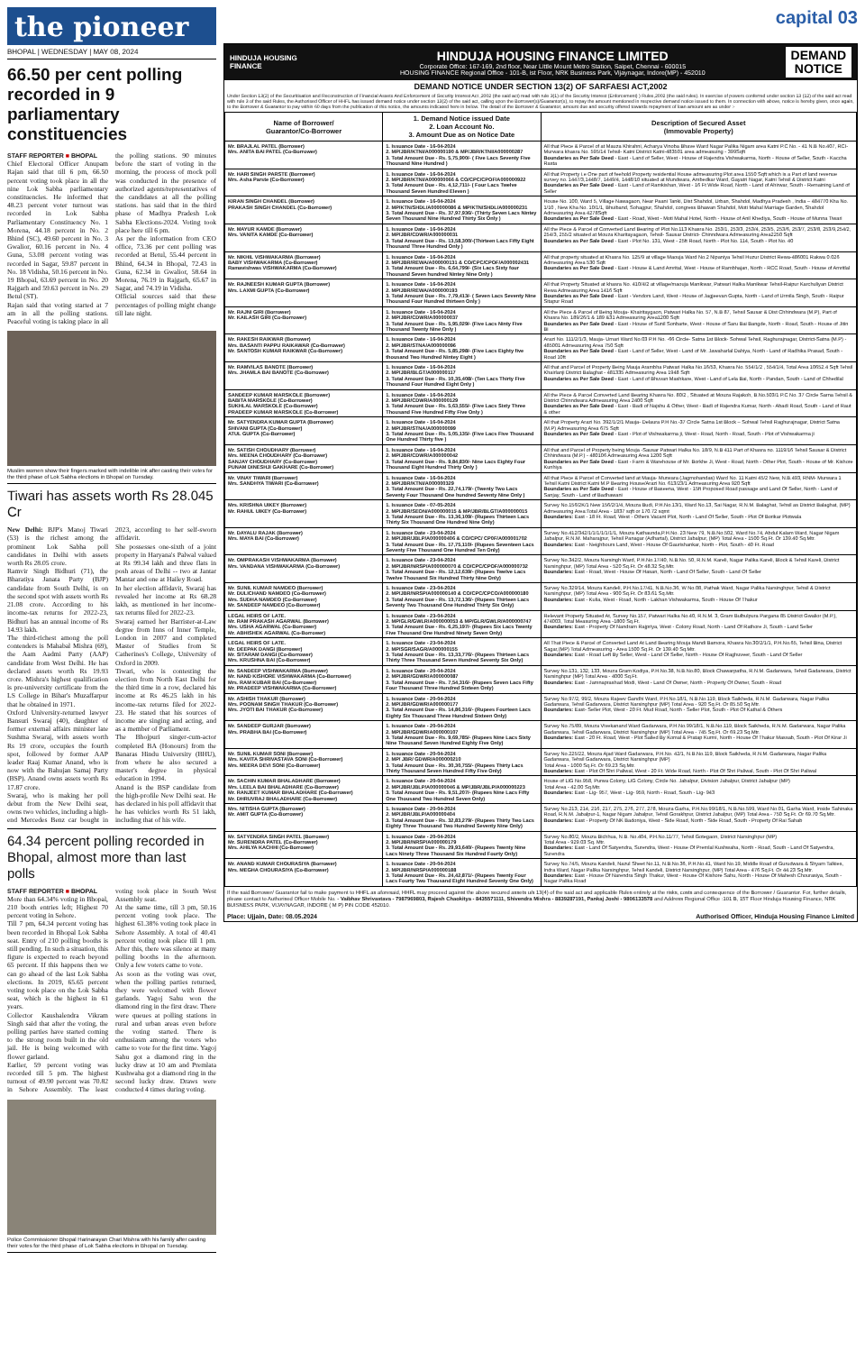the pioneer
BHOPAL | WEDNESDAY | MAY 08, 2024
66.50 per cent polling recorded in 9 parliamentary constituencies
STAFF REPORTER ■ BHOPAL
Chief Electoral Officer Anupam Rajan said that till 6 pm, 66.50 percent voting took place in all the nine Lok Sabha parliamentary constituencies. He informed that 48.23 percent voter turnout was recorded in Lok Sabha Parliamentary Constituency No. 1 Morena, 44.18 percent in No. 2 Bhind (SC), 49.60 percent in No. 3 Gwalior, 60.16 percent in No. 4 Guna, 53.08 percent voting was recorded in Sagar, 59.87 percent in No. 18 Vidisha, 50.16 percent in No. 19 Bhopal, 63.69 percent in No. 20 Rajgarh and 59.63 percent in No. 29 Betul (ST).
Rajan said that voting started at 7 am in all the polling stations. Peaceful voting is taking place in all the polling stations. 90 minutes before the start of voting in the morning, the process of mock poll was conducted in the presence of authorized agents/representatives of the candidates at all the polling stations. has said that in the third phase of Madhya Pradesh Lok Sabha Elections-2024. Voting took place here till 6 pm.
As per the information from CEO office, 73.36 per cent polling was recorded at Betul, 55.44 percent in Bhind, 64.34 in Bhopal, 72.43 in Guna, 62.34 in Gwalior, 58.64 in Morena, 76.19 in Rajgarh, 65.67 in Sagar, and 74.19 in Vidisha.
Official sources said that these percentages of polling might change till late night.
Muslim women show their fingers marked with indelible ink after casting their votes for the third phase of Lok Sabha elections in Bhopal on Tuesday.
Tiwari has assets worth Rs 28.045 Cr
New Delhi: BJP's Manoj Tiwari (53) is the richest among the prominent Lok Sabha poll candidates in Delhi with assets worth Rs 28.05 crore.
Ramvir Singh Bidhuri (71), the Bharatiya Janata Party (BJP) candidate from South Delhi, is on the second spot with assets worth Rs 21.08 crore. According to his income-tax returns for 2022-23, Bidhuri has an annual income of Rs 14.93 lakh.
The third-richest among the poll contenders is Mahabal Mishra (69), the Aam Aadmi Party (AAP) candidate from West Delhi. He has declared assets worth Rs 19.93 crore. Mishra's highest qualification is pre-university certificate from the LS College in Bihar's Muzaffarpur that he obtained in 1971.
Oxford University-returned lawyer Bansuri Swaraj (40), daughter of former external affairs minister late Sushma Swaraj, with assets worth Rs 19 crore, occupies the fourth spot, followed by former AAP leader Raaj Kumar Anand, who is now with the Bahujan Samaj Party (BSP). Anand owns assets worth Rs 17.87 crore.
Swaraj, who is making her poll debut from the New Delhi seat, owns two vehicles, including a high-end Mercedes Benz car bought in 2023, according to her self-sworn affidavit.
She possesses one-sixth of a joint property in Haryana's Palwal valued at Rs 99.34 lakh and three flats in posh areas of Delhi -- two at Jantar Mantar and one at Hailey Road.
In her election affidavit, Swaraj has revealed her income at Rs 68.28 lakh, as mentioned in her income-tax returns filed for 2022-23.
Swaraj earned her Barrister-at-Law degree from Inns of Inner Temple, London in 2007 and completed Master of Studies from St Catherines's College, University of Oxford in 2009.
Tiwari, who is contesting the election from North East Delhi for the third time in a row, declared his income at Rs 46.25 lakh in his income-tax returns filed for 2022-23. He stated that his sources of income are singing and acting, and as a member of Parliament.
The Bhojpuri singer-cum-actor completed BA (Honours) from the Banaras Hindu University (BHU), from where he also secured a master's degree in physical education in 1994.
Anand is the BSP candidate from the high-profile New Delhi seat. He has declared in his poll affidavit that he has vehicles worth Rs 51 lakh, including that of his wife.
64.34 percent polling recorded in Bhopal, almost more than last polls
STAFF REPORTER ■ BHOPAL
More than 64.34% voting in Bhopal, 210 booth entries left; Highest 70 percent voting in Sehore.
Till 7 pm, 64.34 percent voting has been recorded in Bhopal Lok Sabha seat. Entry of 210 polling booths is still pending. In such a situation, this figure is expected to reach beyond 65 percent. If this happens then we can go ahead of the last Lok Sabha elections. In 2019, 65.65 percent voting took place on the Lok Sabha seat, which is the highest in 61 years.
Collector Kaushalendra Vikram Singh said that after the voting, the polling parties have started coming to the strong room built in the old jail. He is being welcomed with flower garland.
Earlier, 59 percent voting was recorded till 5 pm. The highest turnout of 49.90 percent was 70.82 in Sehore Assembly. The least voting took place in South West Assembly seat.
At the same time, till 3 pm, 50.16 percent voting took place. The highest 61.38% voting took place in Sehore Assembly. A total of 40.41 percent voting took place till 1 pm. After this, there was silence at many polling booths in the afternoon. Only a few voters came to vote.
As soon as the voting was over, when the polling parties returned, they were welcomed with flower garlands. Yagoj Sahu won the diamond ring in the first draw. There were queues at polling stations in rural and urban areas even before the voting started. There is enthusiasm among the voters who came to vote for the first time. Yagoj Sahu got a diamond ring in the lucky draw at 10 am and Premlata Kushwaha got a diamond ring in the second lucky draw. Draws were conducted 4 times during voting.
Police Commissioner Bhopal Harinarayan Chari Mishra with his family after casting their votes for the third phase of Lok Sabha elections in Bhopal on Tuesday.
capital 03
HINDUJA HOUSING FINANCE
HINDUJA HOUSING FINANCE LIMITED
Corporate Office: 167-169, 2nd floor, Near Little Mount Metro Station, Saipet, Chennai - 600015
HOUSING FINANCE Regional Office - 101-B, ist Floor, NRK Business Park, Vijaynagar, Indore(MP) - 452010
DEMAND
NOTICE
DEMAND NOTICE UNDER SECTION 13(2) OF SARFAESI ACT,2002
Under Section 13(2) of the Securitisation and Reconstruction of Financial Assets And Enforcement of Security Interest Act ,2002 (the said act) read with rule 3(1) of the Security Interest (Enforcement) ) Rules,2002 (the said rules). In exercise of powers conferred under section 13 (12) of the said act read with rule 3 of the said Rules, the Authorised Officer of HHFL has issued demand notice under section 13(2) of the said act, calling upon the Borrower(s)/Guarantor(s), to repay the amount mentioned in respective demand notice issued to them. In connection with above, notice is hereby given, once again, to the Borrower & Guarantor to pay within 60 days from the publication of this notice, the amounts indicated here in below. The detail of the Borrower & Guarantor, amount due and security offered towards repayment of loan amount are as under :-
| Name of Borrower/ Guarantor/Co-Borrower | 1. Demand Notice issued Date 2. Loan Account No. 3. Amount Due as on Notice Date | Description of Secured Asset (Immovable Property) |
| --- | --- | --- |
| Mr. BRAJLAL PATEL (Borrower) Mrs. ANITA BAI PATEL (Co-Borrower) | 1. Issuance Date - 16-04-2024 2. MP/JBR/KTNI/A000000190 & MP/JBR/KTNI/A000000287 3. Total Amount Due - Rs. 5,75,900/- ( Five Lacs Seventy Five Thousand Nine Hundred ) | All that Piece & Parcel of at Mauza Khirahni, Acharya Vinoba Bhave Ward Nagar Palika Nigam area Katni P.C No. - 41 N.B No.407, RCI- Murwara khasra No. 595/14 Tehsil- Katni District Katni-483501 area admeasuing - 399Sqft Boundaries as Per Sale Deed - East - Land of Seller, West - House of Rajendra Vishwakarma, North - House of Seller, South - Kaccha Rasta |
| Mr. HARI SINGH PARSTE (Borrower) Mrs. Asha Parste (Co-Borrower) | 1. Issuance Date - 16-04-2024 2. MP/JBR/KTNI/A000000066 & CO/CPC/CPOF/A000000922 3. Total Amount Due - Rs. 4,12,711/- ( Four Lacs Twelve Thousand Seven Hundred Eleven ) | All that Property i.e One part of feehold Property residential House admeasuring Plot area 1550 Sqft which is a Part of land revenue survey no. 1447/3,1448/7, 1449/4, 1448/10 situated at Mundwara, Ambedkar Ward, Gayatri Nagar, Katni Tehsil & District Katni Boundaries as Per Sale Deed - East - Land of Ramkishan, West - 16 Ft Wide Road, North - Land of Ahirwar, South - Remaining Land of Seller |
| KIRAN SINGH CHANDEL (Borrower) PRAKASH SINGH CHANDEL (Co-Borrower) | 1. Issuance Date - 16-04-2024 2. MP/KTN/SHDL/A000000086 & MP/KTN/SHDL/A000000231 3. Total Amount Due - Rs. 37,97,936/- (Thirty Seven Lacs Nintey Seven Thousand Nine Hundred Thirty Six Only ) | House No. 100, Ward 5, Village Nawagaon, Near Paani Tanki, Dist Shahdol, Urban, Shahdol, Madhya Pradesh , India – 484770 Kha No. 1/10 , New Kha No. 10/1/1, Bhuiband, Sohagpur, Shahdol, congress Bhawan Shahdol, Moti Mahal Marriage Garden, Shahdol Admeasuring Area 4278Sqft Boundaries as Per Sale Deed - East - Road, West - Moti Mahal Hotel, North - House of Anil Khediya, South - House of Munna Tiwari |
| Mr. MAYUR KAMDE (Borrower) Mrs. VANITA KAMDE (Co-Borrower) | 1. Issuance Date - 16-04-2024 2. MP/JBR/CDWR/A000000031 3. Total Amount Due - Rs. 13,58,300/-(Thirteen Lacs Fifty Eight Thousand Three Hundred Only ) | All the Piece & Parcel of Converted Land Bearing of Plot No.113 Khasra No. 253/1, 253/3, 253/4, 253/5, 253/6, 253/7, 253/8, 253/9,254/2, 254/3, 255/2 situated at Mouza Kharitayagaon, Tehsil- Sausar District- Chinndwara Admeasuring Area2250 Sqft Boundaries as Per Sale Deed - East - Plot No. 131, West - 25ft Road, North - Plot No. 114, South - Plot No. 40 |
| Mr. NIKHIL VISHWAKARMA (Borrower) BABY VISHWAKARMA (Co-Borrower) Ramavishwas VISHWAKARMA (Co-Borrower) | 1. Issuance Date - 16-04-2024 2. MP/JBR/REWA/A000000131 & CO/CPC/CPOF/A000002431 3. Total Amount Due - Rs. 6,64,799/- (Six Lacs Sixty four Thousand Seven hundred Nintey Nine Only ) | All that property situated at Khasra No. 125/9 at village Maouja Ward No.2 Nipaniya Tehsil Huzur District Rewa-486001 Rakwa 0.026 Admeasuring Area 530 Sqft Boundaries as Per Sale Deed - East - House & Land Amrital, West - House of Rambhajan, North - RCC Road, South - House of Amritlal |
| Mr. RAJNEESH KUMAR GUPTA (Borrower) Mrs. LAXMI GUPTA (Co-Borrower) | 1. Issuance Date - 16-04-2024 2. MP/JBR/REWA/A000000193 3. Total Amount Due - Rs. 7,79,413/- ( Seven Lacs Seventy Nine Thousand Four Hundred thirteen Only ) | All that Property Situated at khasra No. 410/4/2 at village/maouja Manikwar, Patwari Halka Manikwar Tehsil-Raipur Karchuliyan District Rewa Admeasuring Area 1416 Sqft Boundaries as Per Sale Deed - East - Vendors Land, West - House of Jagjeevan Gupta, North - Land of Urmila Singh, South - Raipur Sitapur Road |
| Mr. RAJNI GIRI (Borrower) Mr. KAILASH GIRI (Co-Borrower) | 1. Issuance Date - 16-04-2024 2. MP/JBR/CDWR/A000000037 3. Total Amount Due - Rs. 5,95,029/- (Five Lacs Ninty Five Thousand Twenty Nine Only ) | All the Piece & Parcel of Being Mouja- Khairitaygaon, Patwari Halka No. 57, N.B 87, Tehsil Sausar & Dist Chhindwara (M.P), Part of Khasra No. 189/26/1 & 189 &31 Admeasuring Area1200 Sqft Boundaries as Per Sale Deed - East - House of Sunil Sonbarte, West - House of Saru Bai Bangde, North - Road, South - House of Jitin Bi |
| Mr. RAKESH RAIKWAR (Borrower) Mrs. BASANTI PAPPU RAIKAWAR (Co-Borrower) Mr. SANTOSH KUMAR RAIKWAR (Co-Borrower) | 1. Issuance Date - 16-04-2024 2. MP/JBR/STNA/A000000096 3. Total Amount Due - Rs. 5,85,298/- (Five Lacs Eighty five thousand Two Hundred Nintey Eight ) | Arazi No. 111/2/1/3, Mauja- Umari Ward No.03 P.H No. -66 Circle- Satna 1st Block- Sohwal Tehsil, Raghurajnagar, District-Satna (M.P) - 485001 Admeasuring Area 750 Sqft Boundaries as Per Sale Deed - East - Land of Seller, West - Land of Mr. Jawaharlal Dahiya, North - Land of Radhika Prasad, South - Road 10ft |
| Mr. RAMVILAS BANOTE (Borrower) Mrs. JHAMLA BAI BANOTE (Co-Borrower) | 1. Issuance Date - 16-04-2024 2. MP/JBR/BLGT/A000000117 3. Total Amount Due - Rs. 10,35,408/- (Ten Lacs Thirty Five Thousand Four Hundred Eight Only ) | All that and Parcel of Property Being Mauja Arambha Patwari Halka No.16/53, Khasra No. 554/1/2 , 554/1/4, Total Area 10652.4 Sqft Tehsil Khairlanji District Balaghat - 481335 Admeasuring Area 1948 Sqft Boundaries as Per Sale Deed - East - Land of Bhuvan Mashkare, West - Land of Lela Bai, North - Pandan, South - Land of Chhedilal |
| SANDEEP KUMAR MARSKOLE (Borrower) BABITA MARSKOLE (Co-Borrower) SUKHLAL MARSKOLE (Co-Borrower) PRADEEP KUMAR MARSKOLE (Co-Borrower) | 1. Issuance Date - 16-04-2024 2. MP/JBR/CDWR/A000000129 3. Total Amount Due - Rs. 5,63,555/- (Five Lacs Sixty Three Thousand Five Hundred Fifty Five Only ) | All the Piece & Parcel Converted Land Bearing Khasra No. 80/2 , Situated at Mouza Rajakoh, B.No.503/1 P.C No. 37 Circle Sarna Tehsil & District Chinndwara Admeasuring Area 2400 Sqft Boundaries as Per Sale Deed - East - Badi of Najshu & Other, West - Badi of Rajendra Kumar, North - Abadi Road, South - Land of Raut & other |
| Mr. SATYENDRA KUMAR GUPTA (Borrower) SHIVANI GUPTA (Co-Borrower) ATUL GUPTA (Co-Borrower) | 1. Issuance Date - 16-04-2024 2. MP/JBR/STNA/A000000099 3. Total Amount Due - Rs. 5,05,135/- (Five Lacs Five Thousand One Hundred Thirty five ) | All that Property Arazi No. 392/1/2/1 Mauja- Delaura P.H No.-37 Circle Satna 1st Block – Sohwal Tehsil Raghurajnagar, District Satna (M.P) Admeasuring Area 675 Sqft Boundaries as Per Sale Deed - East - Plot of Vishwakarma ji, West - Road, North - Road, South - Plot of Vishwakarma ji |
| Mr. SATISH CHOUDHARY (Borrower) Mrs. MEENA CHOUDHARY (Co-Borrower) SANJAY CHOUDHARY (Co-Borrower) PUNAM DINESHJI GAKHARE (Co-Borrower) | 1. Issuance Date - 16-04-2024 2. MP/JBR/CDWR/A000000042 3. Total Amount Due - Rs. 9,84,830/- Nine Lacs Eighty Four Thousand Eight Hundred Thirty Only ) | All that and Parcel of Property being Mouja -Sausar Patwari Halka No. 18/9, N.B 411 Part of Khasra no. 1119/16 Tehsil Sausar & District Chhindwara (M.P.) - 480106 Admeasuring Area 1200 Sqft Boundaries as Per Sale Deed - East - Farm & Warehouse of Mr. Borkhe Ji, West - Road, North - Other Plot, South - House of Mr. Kishore Kunhiya |
| Mr. VINAY TIWARI (Borrower) Mrs. SANDHYA TIWARI (Co-Borrower) | 1. Issuance Date - 16-04-2024 2. MP/JBR/KTNI/A000000329 3. Total Amount Due - Rs. 22,74,179/- (Twenty Two Lacs Seventy Four Thousand One hundred Seventy Nine Only ) | All that Piece & Parcel of Converted land at Mauja- Murwara (Jagmohandas) Ward No. 11 Katni 45/2 New, N.B.493, RNM- Murwara 1 Tehsil Katni District Katni M.P Bearing House/Arazi No. 613/23/1 Admeasuring Area 920 Sqft Boundaries as Per Sale Deed - East - House of Baseena, West - 15ft Proposed Road passage and Land Of Seller, North - Land of Sanjay, South - Land of Badhawani |
| Mrs. KRISHNA UIKEY (Borrower) Mr. RAHUL UIKEY (Co-Borrower) | 1. Issuance Date - 07-05-2024 2. MP/JBR/SEON/A000000015 & MP/JBR/BLGT/A000000015 3. Total Amount Due - Rs. 13,36,109/- (Rupees Thirteen Lacs Thirty Six Thousand One Hundred Nine Only) | Survey No.156/2K/1 New 156/2/1/4, Mouza Budi, P.H.No.13/1, Ward No.13, Sai Nagar, R.N.M. Balaghat, Tehsil as District Balaghat, (MP) Admeasuring Area:Total Area - 1837 sqft or 170.72 sqmt Boundaries: East - 18 Ft. Road, West - Others Vacant Plot, North - Land Of Seller, South - Plot Of Borikar Plotwala |
| Mr. DAYALU RAJAK (Borrower) Mrs. MAYA BAI (Co-Borrower) | 1. Issuance Date - 23-04-2024 2. MP/JBR/JBLP/A000000406 & CO/CPC/ CP0F/A000001702 3. Total Amount Due - Rs. 17,75,110/- (Rupees Seventeen Lacs Seventy Five Thousand One Hundred Ten Only) | Survey No.412/342/1/1/1/1/1/1/1, Mouza Kathaunda,P.H.No. 23 New 79, N.B.No.502, Ward No.74, Abdul Kalam Ward, Nagar Nigam Jabalpur, R.N.M. Maharajpur, Tehsil Panagar (Adhartal), District Jabalpur, (MP) Total Area - 1500 Sq.Ft. Or 139.40 Sq.Mtr. Boundaries: East - Neighbours Land, West - House Of Gaurishankar, North - Plot, South - 40 Ft. Road |
| Mr. OMPRAKASH VISHWAKARMA (Borrower) Mrs. VANDANA VISHWAKARMA (Co-Borrower) | 1. Issuance Date - 23-04-2024 2. MP/JBR/NRSP/A000000070 & CO/CPC/CPOF/A000000732 3. Total Amount Due - Rs. 12,12,639/- (Rupees Twelve Lacs Twelve Thousand Six Hundred Thirty Nine Only) | Survey No.342/2, Mouza Narsingh Ward, P.H.No.17/40, N.B.No. 50, R.N.M. Kareli, Nagar Palika Kareli, Block & Tehsil Kareli, District Narsinghpur, (MP) Total Area - 520 Sq.Ft. Or 48.32 Sq.Mtr. Boundaries: East - Road, West - House Of Hasan, North - Land Of Seller, South - Land Of Seller |
| Mr. SUNIL KUMAR NAMDEO (Borrower) Mr. DULICHAND NAMDEO (Co-Borrower) Mrs. SUDHA NAMDEO (Co-Borrower) Mr. SANDEEP NAMDEO (Co-Borrower) | 1. Issuance Date - 23-04-2024 2. MP/JBR/NRSP/A000000140 & CO/CPC/CPCO/A000000180 3. Total Amount Due - Rs. 13,72,136/- (Rupees Thirteen Lacs Seventy Two Thousand One Hundred Thirty Six Only) | Survey No.329/14, Mouza Kandeli, P.H.No.17/41, N.B.No.36, W No.08, Pathak Ward, Nagar Palika Narsinghpur, Tehsil & District Narsinghpur, (MP) Total Area - 900 Sq.Ft. Or 83.61 Sq.Mtr. Boundaries: East - Kulia, West - Road, North - Lakhan Vishwakarma, South - House Of Thakur |
| LEGAL HEIRS OF LATE. Mr. RAM PRAKASH AGARWAL (Borrower) Mrs. USHA AGARWAL (Co-Borrower) Mr. ABHISHEK AGARWAL (Co-Borrower) | 1. Issuance Date - 23-04-2024 2. MP/GLR/GWLR/A000000053 & MP/GLR/GWLR/A000000747 3. Total Amount Due - Rs. 6,25,197/- (Rupees Six Lacs Twenty Five Thousand One Hundred Ninety Seven Only) | Relevant Property Situated At, Survey No.157, Patwari Halka No.40, R.N.M. 3, Gram Bulbulpura Pargana 85 District Gwalior (M.P.), 474003, Total Measuring Area -1800 Sq.Ft. Boundaries: East - Property Of Nandram Rajpriya, West - Colony Road, North - Land Of Rathore Ji, South - Land Seller |
| LEGAL HEIRS OF LATE. Mr. DEEPAK DANGI (Borrower) Mr. SITARAM DANGI (Co-Borrower) Mrs. KRUSHNA BAI (Co-Borrower) | 1. Issuance Date - 23-04-2024 2. MP/SGR/SAGR/A000000155 3. Total Amount Due - Rs. 13,33,776/- (Rupees Thirteen Lacs Thirty Three Thousand Seven Hundred Seventy Six Only) | All That Piece & Parcel of Converted Land At Land Bearing Mouja Mandi Bamora, Khasra No.30/2/1/1, P.H.No.65, Tehsil Bina, District Sagar,(MP) Total Admeasuring - Area 1500 Sq.Ft. Or 139.40 Sq.Mtr. Boundaries: East - Road Left By Seller, West - Land Of Seller, North - House Of Raghuveer, South - Land Of Seller |
| Mr. SANDEEP VISHWAKARMA (Borrower) Mr. NAND KISHORE VISHWAKARMA (Co-Borrower) Mrs. RAM KUBAR BAI (Co-Borrower) Mr. PRADEEP VISHWAKARMA (Co-Borrower) | 1. Issuance Date - 20-04-2024 2. MP/JBR/GDWR/A000000087 3. Total Amount Due - Rs. 7,54,316/- (Rupees Seven Lacs Fifty Four Thousand Three Hundred Sixteen Only) | Survey No.131, 132, 133, Mouza Gram Kodiya, P.H.No.38, N.B.No.80, Block Chawarpatha, R.N.M. Gadarwara, Tehsil Gadarwara, District Narsinghpur (MP) Total Area - 4000 Sq.Ft. Boundaries: East - Jamnaprashad Modi, West - Land Of Owner, North - Property Of Owner, South - Road |
| Mr. ASHISH THAKUR (Borrower) Mrs. POONAM SINGH THAKUR (Co-Borrower) Mrs. JYOTI BAI THAKUR (Co-Borrower) | 1. Issuance Date - 20-04-2024 2. MP/JBR/GDWR/A000000177 3. Total Amount Due - Rs. 14,86,316/- (Rupees Fourteen Lacs Eighty Six Thousand Three Hundred Sixteen Only) | Survey No.97/2, 99/2, Mouza Rajeev Gandhi Ward, P.H.No.18/1, N.B.No.119, Block Saikheda, R.N.M. Gadarwara, Nagar Palika Gadarwara, Tehsil Gadarwara, District Narsinghpur (MP) Total Area - 920 Sq.Ft. Or 85.50 Sq.Mtr. Boundaries: East- Seller Plot, West - 20 Ft. Mud Road, North - Seller Plot, South - Plot Of Kathal & Others |
| Mr. SANDEEP GURJAR (Borrower) Mrs. PRABHA BAI (Co-Borrower) | 1. Issuance Date - 20-04-2024 2. MP/JBR/GDWR/A000000107 3. Total Amount Due - Rs. 9,69,785/- (Rupees Nine Lacs Sixty Nine Thousand Seven Hundred Eighty Five Only) | Survey No.75/89, Mouza Vivekanand Ward Gadarwara, P.H.No.99/18/1, N.B.No.119, Block Saikheda, R.N.M. Gadarwara, Nagar Palika Gadarwara, Tehsil Gadarwara, District Narsinghpur (MP) Total Area - 745 Sq.Ft. Or 69.23 Sq.Mtr. Boundaries: East - 20 Ft. Road, West - Plot Sailed By Komal & Pratap Kurmi, North - House Of Thakur Massab, South - Plot Of Kirar Ji |
| Mr. SUNIL KUMAR SONI (Borrower) Mrs. KAVITA SHRIVASTAVA SONI (Co-Borrower) Mrs. MEERA DEVI SONI (Co-Borrower) | 1. Issuance Date - 20-04-2024 2. MP/ JBR/ GDWR/A000000210 3. Total Amount Due - Rs. 30,30,755/- (Rupees Thirty Lacs Thirty Thousand Seven Hundred Fifty Five Only) | Survey No.225/22, Mouza Ajad Ward Gadarwara, P.H.No. 42/1, N.B.No.119, Block Saikheda, R.N.M. Gadarwara, Nagar Palika Gadarwara, Tehsil Gadarwara, District Narsinghpur (MP) Total Area - 1000 Sq.Ft. Or 69.23 Sq.Mtr. Boundaries: East - Plot Of Shri Paliwal, West - 20 Ft. Wide Road, North - Plot Of Shri Paliwal, South - Plot Of Shri Paliwal |
| Mr. SACHIN KUMAR BHALADHARE (Borrower) Mrs. LEELA BAI BHALADHARE (Co-Borrower) Mr. RANJEET KUMAR BHALADHARE (Co-Borrower) Mr. DHRUVRAJ BHALADHARE (Co-Borrower) | 1. Issuance Date - 20-04-2024 2. MP/JBR/JBLP/A000000046 & MP/JBR/JBLP/A000000223 3. Total Amount Due - Rs. 9,51,207/- (Rupees Nine Lacs Fifty One Thousand Two Hundred Seven Only) | House of LIG No.958, Purwa Colony, LIG Colony, Circle No. Jabalpur, Division Jabalpur, District Jabalpur (MP) Total Area - 42.00 Sq.Mtr. Boundaries: East - Lig- 957, West - Lig- 959, North - Road, South - Lig- 943 |
| Mrs. NITISHA GUPTA (Borrower) Mr. AMIT GUPTA (Co-Borrower) | 1. Issuance Date - 20-04-2024 2. MP/JBR/JBLP/A000000404 3. Total Amount Due - Rs. 32,83,279/- (Rupees Thirty Two Lacs Eighty Three Thousand Two Hundred Seventy Nine Only) | Survey No.213, 214, 216, 217, 275, 276, 277, 278, Mouza Garha, P.H.No.99/18/1, N.B.No.599, Ward No.01, Garha Ward, Inside Sahinaka Road, R.N.M. Jabalpur-1, Nagar Nigam Jabalpur, Tehsil Gorakhpur, District Jabalpur, (MP) Total Area - 750 Sq.Ft. Or 69.70 Sq.Mtr. Boundaries: East - Property Of NK Badoniya, West - Side Road, North - Side Road, South - Property Of Rai Sahab |
| Mr. SATYENDRA SINGH PATEL (Borrower) Mr. SURENDRA PATEL (Co-Borrower) Mrs. AHILYA KACHHI (Co-Borrower) | 1. Issuance Date - 20-04-2024 2. MP/JBR/NRSP/A000000179 3. Total Amount Due - Rs. 29,93,640/- (Rupees Twenty Nine Lacs Ninety Three Thousand Six Hundred Fourty Only) | Survey No.80/2, Mouza Bichhua, N.B. No.404, P.H.No.11/77, Tehsil Gotegaon, District Narsinghpur (MP) Total Area - 929.03 Sq. Mtr. Boundaries: East - Land Of Satyendra, Surendra, West - House Of Premlal Kushwaha, North - Road, South - Land Of Satyendra, Surendra |
| Mr. ANAND KUMAR CHOURASIYA (Borrower) Mrs. MEGHA CHOURASIYA (Co-Borrower) | 1. Issuance Date - 20-04-2024 2. MP/JBR/NRSP/A000000188 3. Total Amount Due - Rs. 24,42,871/- (Rupees Twenty Four Lacs Fourty Two Thousand Eight Hundred Seventy One Only) | Survey No.74/5, Mouza Kandeli, Nazul Sheet No.11, N.B.No.36, P.H.No.41, Ward No.19, Middle Road of Gurudwara & Shyam Talkies, Indra Ward, Nagar Palika Narsinghpur, Tehsil Kandeli, District Narsinghpur, (MP) Total Area - 476 Sq.Ft. Or 44.23 Sq.Mtr. Boundaries: East - House Of Narendra Singh Thakur, West - House Of Kishore Sahu, North - House Of Mahesh Chourasiya, South - Nagar Palika Road |
If the said Borrower/ Guarantor fail to make payment to HHFL as aforesaid, HHFL may proceed against the above secured assets u/s 13(4) of the said act and applicable Rules entirely at the risks, costs and consequence of the Borrower / Guarantor. For, further details, please contact to Authorised Officer Mobile No. - Vaibhav Shrivastava - 7987969803, Rajesh Chaokitya - 8435571111, Shivendra Mishra - 8839287191, Pankaj Joshi - 9806133578 and Address Regional Office :101 B, 15T Floor Hinduja Housing Finance, NRK BUISNESS PARK, VIJAYNAGAR, INDORE ( M P) PIN CODE 452010.
Place: Ujjain, Date: 08.05.2024 Authorised Officer, Hinduja Housing Finance Limited